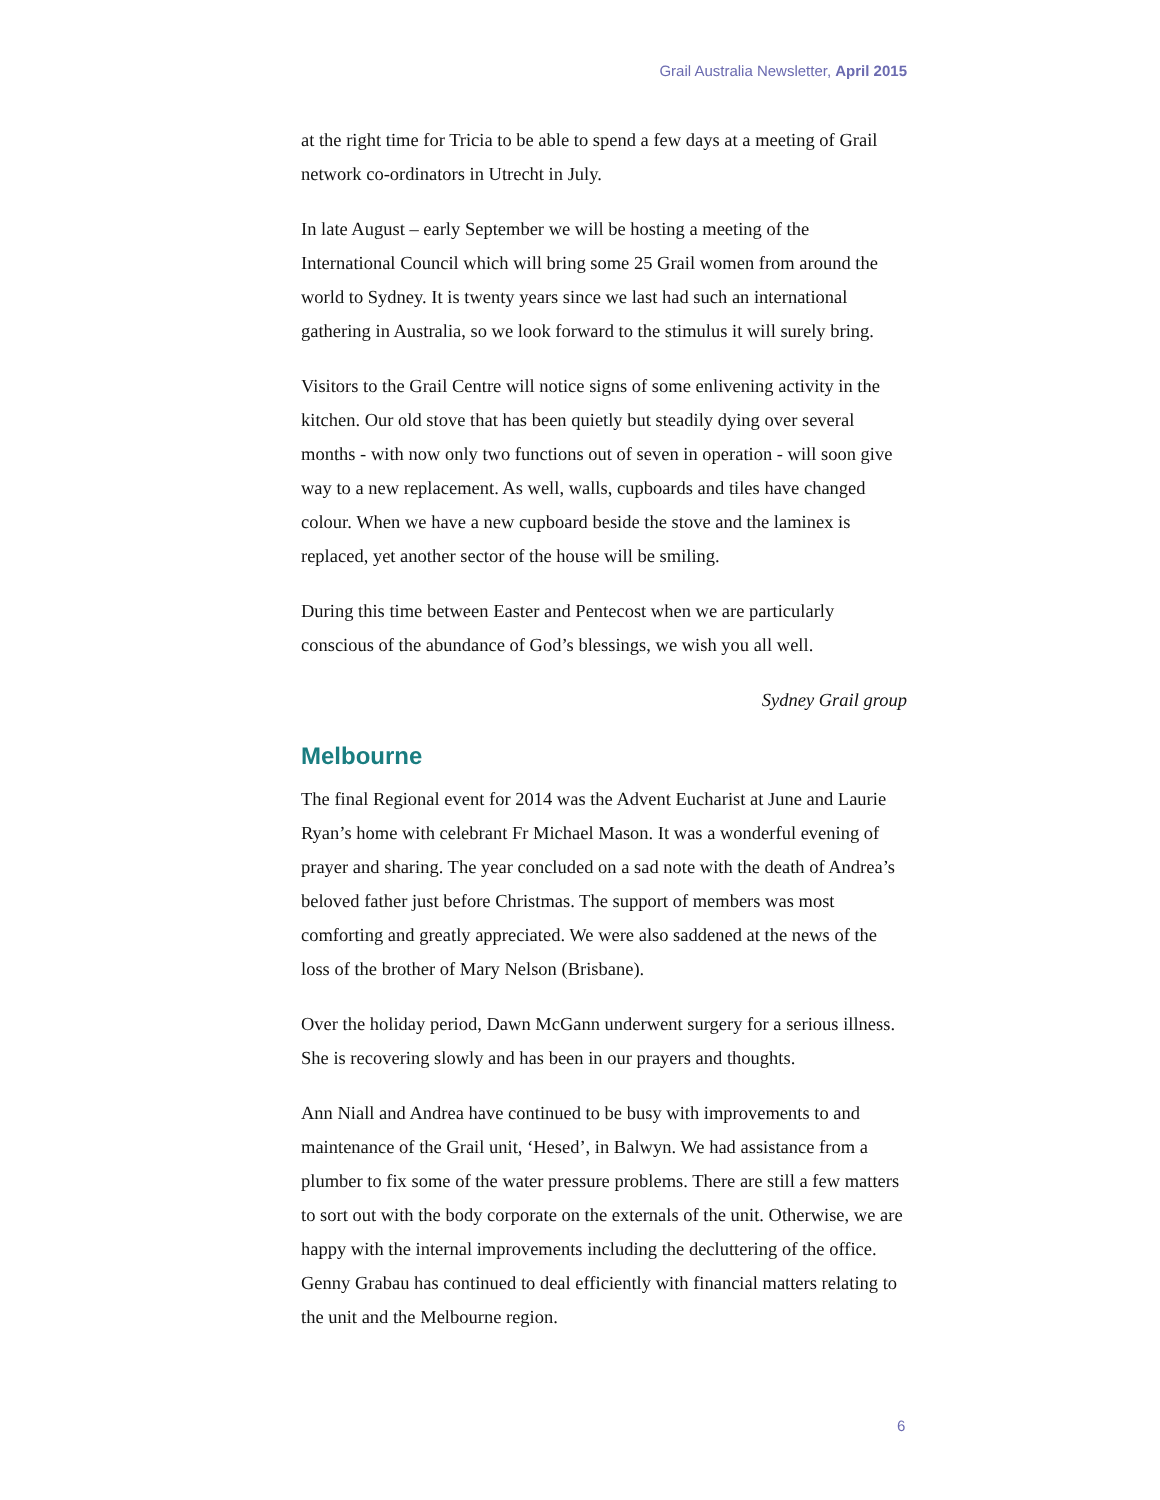Grail Australia Newsletter, April 2015
at the right time for Tricia to be able to spend a few days at a meeting of Grail network co-ordinators in Utrecht in July.
In late August – early September we will be hosting a meeting of the International Council which will bring some 25 Grail women from around the world to Sydney. It is twenty years since we last had such an international gathering in Australia, so we look forward to the stimulus it will surely bring.
Visitors to the Grail Centre will notice signs of some enlivening activity in the kitchen. Our old stove that has been quietly but steadily dying over several months - with now only two functions out of seven in operation - will soon give way to a new replacement. As well, walls, cupboards and tiles have changed colour. When we have a new cupboard beside the stove and the laminex is replaced, yet another sector of the house will be smiling.
During this time between Easter and Pentecost when we are particularly conscious of the abundance of God’s blessings, we wish you all well.
Sydney Grail group
Melbourne
The final Regional event for 2014 was the Advent Eucharist at June and Laurie Ryan’s home with celebrant Fr Michael Mason. It was a wonderful evening of prayer and sharing. The year concluded on a sad note with the death of Andrea’s beloved father just before Christmas. The support of members was most comforting and greatly appreciated. We were also saddened at the news of the loss of the brother of Mary Nelson (Brisbane).
Over the holiday period, Dawn McGann underwent surgery for a serious illness. She is recovering slowly and has been in our prayers and thoughts.
Ann Niall and Andrea have continued to be busy with improvements to and maintenance of the Grail unit, ‘Hesed’, in Balwyn. We had assistance from a plumber to fix some of the water pressure problems. There are still a few matters to sort out with the body corporate on the externals of the unit. Otherwise, we are happy with the internal improvements including the decluttering of the office. Genny Grabau has continued to deal efficiently with financial matters relating to the unit and the Melbourne region.
6